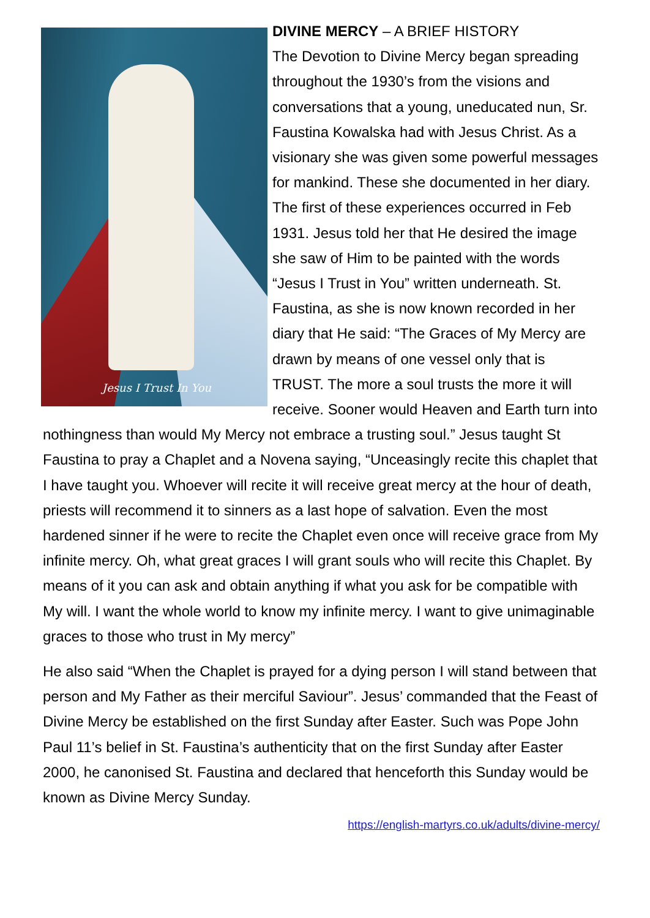Jesus I Trust In You
DIVINE MERCY – A BRIEF HISTORY
The Devotion to Divine Mercy began spreading throughout the 1930’s from the visions and conversations that a young, uneducated nun, Sr. Faustina Kowalska had with Jesus Christ. As a visionary she was given some powerful messages for mankind. These she documented in her diary. The first of these experiences occurred in Feb 1931. Jesus told her that He desired the image she saw of Him to be painted with the words “Jesus I Trust in You” written underneath. St. Faustina, as she is now known recorded in her diary that He said: “The Graces of My Mercy are drawn by means of one vessel only that is TRUST. The more a soul trusts the more it will receive. Sooner would Heaven and Earth turn into nothingness than would My Mercy not embrace a trusting soul.” Jesus taught St Faustina to pray a Chaplet and a Novena saying, “Unceasingly recite this chaplet that I have taught you. Whoever will recite it will receive great mercy at the hour of death, priests will recommend it to sinners as a last hope of salvation. Even the most hardened sinner if he were to recite the Chaplet even once will receive grace from My infinite mercy. Oh, what great graces I will grant souls who will recite this Chaplet. By means of it you can ask and obtain anything if what you ask for be compatible with My will. I want the whole world to know my infinite mercy. I want to give unimaginable graces to those who trust in My mercy”
He also said “When the Chaplet is prayed for a dying person I will stand between that person and My Father as their merciful Saviour”. Jesus’ commanded that the Feast of Divine Mercy be established on the first Sunday after Easter. Such was Pope John Paul 11’s belief in St. Faustina’s authenticity that on the first Sunday after Easter 2000, he canonised St. Faustina and declared that henceforth this Sunday would be known as Divine Mercy Sunday.
https://english-martyrs.co.uk/adults/divine-mercy/